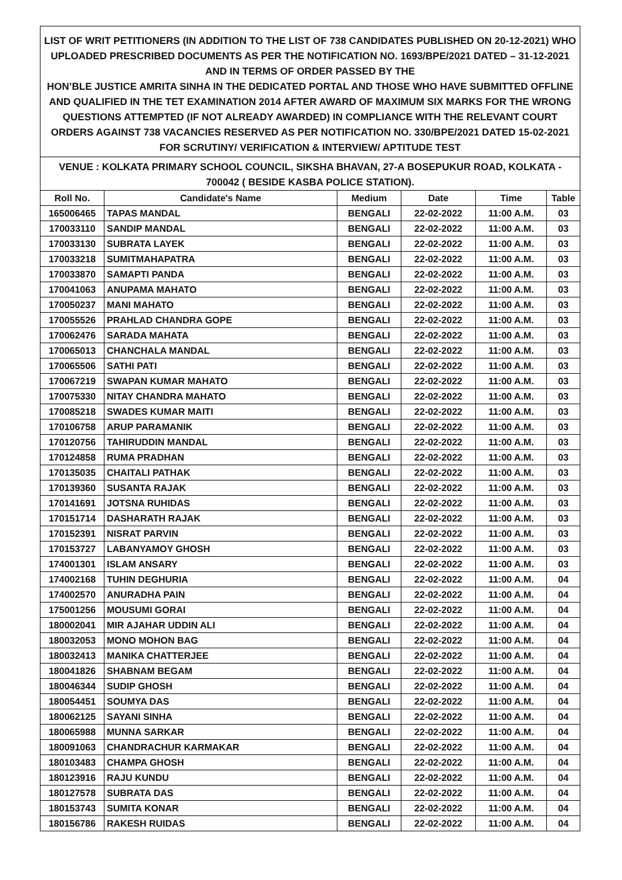LIST OF WRIT PETITIONERS (IN ADDITION TO THE LIST OF 738 CANDIDATES PUBLISHED ON 20-12-2021) WHO UPLOADED PRESCRIBED DOCUMENTS AS PER THE NOTIFICATION NO. 1693/BPE/2021 DATED – 31-12-2021 AND IN TERMS OF ORDER PASSED BY THE
HON’BLE JUSTICE AMRITA SINHA IN THE DEDICATED PORTAL AND THOSE WHO HAVE SUBMITTED OFFLINE AND QUALIFIED IN THE TET EXAMINATION 2014 AFTER AWARD OF MAXIMUM SIX MARKS FOR THE WRONG QUESTIONS ATTEMPTED (IF NOT ALREADY AWARDED) IN COMPLIANCE WITH THE RELEVANT COURT ORDERS AGAINST 738 VACANCIES RESERVED AS PER NOTIFICATION NO. 330/BPE/2021 DATED 15-02-2021 FOR SCRUTINY/ VERIFICATION & INTERVIEW/ APTITUDE TEST
VENUE : KOLKATA PRIMARY SCHOOL COUNCIL, SIKSHA BHAVAN, 27-A BOSEPUKUR ROAD, KOLKATA - 700042 ( BESIDE KASBA POLICE STATION).
| Roll No. | Candidate's Name | Medium | Date | Time | Table |
| --- | --- | --- | --- | --- | --- |
| 165006465 | TAPAS MANDAL | BENGALI | 22-02-2022 | 11:00 A.M. | 03 |
| 170033110 | SANDIP MANDAL | BENGALI | 22-02-2022 | 11:00 A.M. | 03 |
| 170033130 | SUBRATA LAYEK | BENGALI | 22-02-2022 | 11:00 A.M. | 03 |
| 170033218 | SUMITMAHAPATRA | BENGALI | 22-02-2022 | 11:00 A.M. | 03 |
| 170033870 | SAMAPTI PANDA | BENGALI | 22-02-2022 | 11:00 A.M. | 03 |
| 170041063 | ANUPAMA MAHATO | BENGALI | 22-02-2022 | 11:00 A.M. | 03 |
| 170050237 | MANI MAHATO | BENGALI | 22-02-2022 | 11:00 A.M. | 03 |
| 170055526 | PRAHLAD CHANDRA GOPE | BENGALI | 22-02-2022 | 11:00 A.M. | 03 |
| 170062476 | SARADA MAHATA | BENGALI | 22-02-2022 | 11:00 A.M. | 03 |
| 170065013 | CHANCHALA MANDAL | BENGALI | 22-02-2022 | 11:00 A.M. | 03 |
| 170065506 | SATHI PATI | BENGALI | 22-02-2022 | 11:00 A.M. | 03 |
| 170067219 | SWAPAN KUMAR MAHATO | BENGALI | 22-02-2022 | 11:00 A.M. | 03 |
| 170075330 | NITAY CHANDRA MAHATO | BENGALI | 22-02-2022 | 11:00 A.M. | 03 |
| 170085218 | SWADES KUMAR MAITI | BENGALI | 22-02-2022 | 11:00 A.M. | 03 |
| 170106758 | ARUP PARAMANIK | BENGALI | 22-02-2022 | 11:00 A.M. | 03 |
| 170120756 | TAHIRUDDIN MANDAL | BENGALI | 22-02-2022 | 11:00 A.M. | 03 |
| 170124858 | RUMA PRADHAN | BENGALI | 22-02-2022 | 11:00 A.M. | 03 |
| 170135035 | CHAITALI PATHAK | BENGALI | 22-02-2022 | 11:00 A.M. | 03 |
| 170139360 | SUSANTA RAJAK | BENGALI | 22-02-2022 | 11:00 A.M. | 03 |
| 170141691 | JOTSNA RUHIDAS | BENGALI | 22-02-2022 | 11:00 A.M. | 03 |
| 170151714 | DASHARATH RAJAK | BENGALI | 22-02-2022 | 11:00 A.M. | 03 |
| 170152391 | NISRAT PARVIN | BENGALI | 22-02-2022 | 11:00 A.M. | 03 |
| 170153727 | LABANYAMOY GHOSH | BENGALI | 22-02-2022 | 11:00 A.M. | 03 |
| 174001301 | ISLAM ANSARY | BENGALI | 22-02-2022 | 11:00 A.M. | 03 |
| 174002168 | TUHIN DEGHURIA | BENGALI | 22-02-2022 | 11:00 A.M. | 04 |
| 174002570 | ANURADHA PAIN | BENGALI | 22-02-2022 | 11:00 A.M. | 04 |
| 175001256 | MOUSUMI GORAI | BENGALI | 22-02-2022 | 11:00 A.M. | 04 |
| 180002041 | MIR AJAHAR UDDIN ALI | BENGALI | 22-02-2022 | 11:00 A.M. | 04 |
| 180032053 | MONO MOHON BAG | BENGALI | 22-02-2022 | 11:00 A.M. | 04 |
| 180032413 | MANIKA CHATTERJEE | BENGALI | 22-02-2022 | 11:00 A.M. | 04 |
| 180041826 | SHABNAM BEGAM | BENGALI | 22-02-2022 | 11:00 A.M. | 04 |
| 180046344 | SUDIP GHOSH | BENGALI | 22-02-2022 | 11:00 A.M. | 04 |
| 180054451 | SOUMYA DAS | BENGALI | 22-02-2022 | 11:00 A.M. | 04 |
| 180062125 | SAYANI SINHA | BENGALI | 22-02-2022 | 11:00 A.M. | 04 |
| 180065988 | MUNNA SARKAR | BENGALI | 22-02-2022 | 11:00 A.M. | 04 |
| 180091063 | CHANDRACHUR KARMAKAR | BENGALI | 22-02-2022 | 11:00 A.M. | 04 |
| 180103483 | CHAMPA GHOSH | BENGALI | 22-02-2022 | 11:00 A.M. | 04 |
| 180123916 | RAJU KUNDU | BENGALI | 22-02-2022 | 11:00 A.M. | 04 |
| 180127578 | SUBRATA DAS | BENGALI | 22-02-2022 | 11:00 A.M. | 04 |
| 180153743 | SUMITA KONAR | BENGALI | 22-02-2022 | 11:00 A.M. | 04 |
| 180156786 | RAKESH RUIDAS | BENGALI | 22-02-2022 | 11:00 A.M. | 04 |